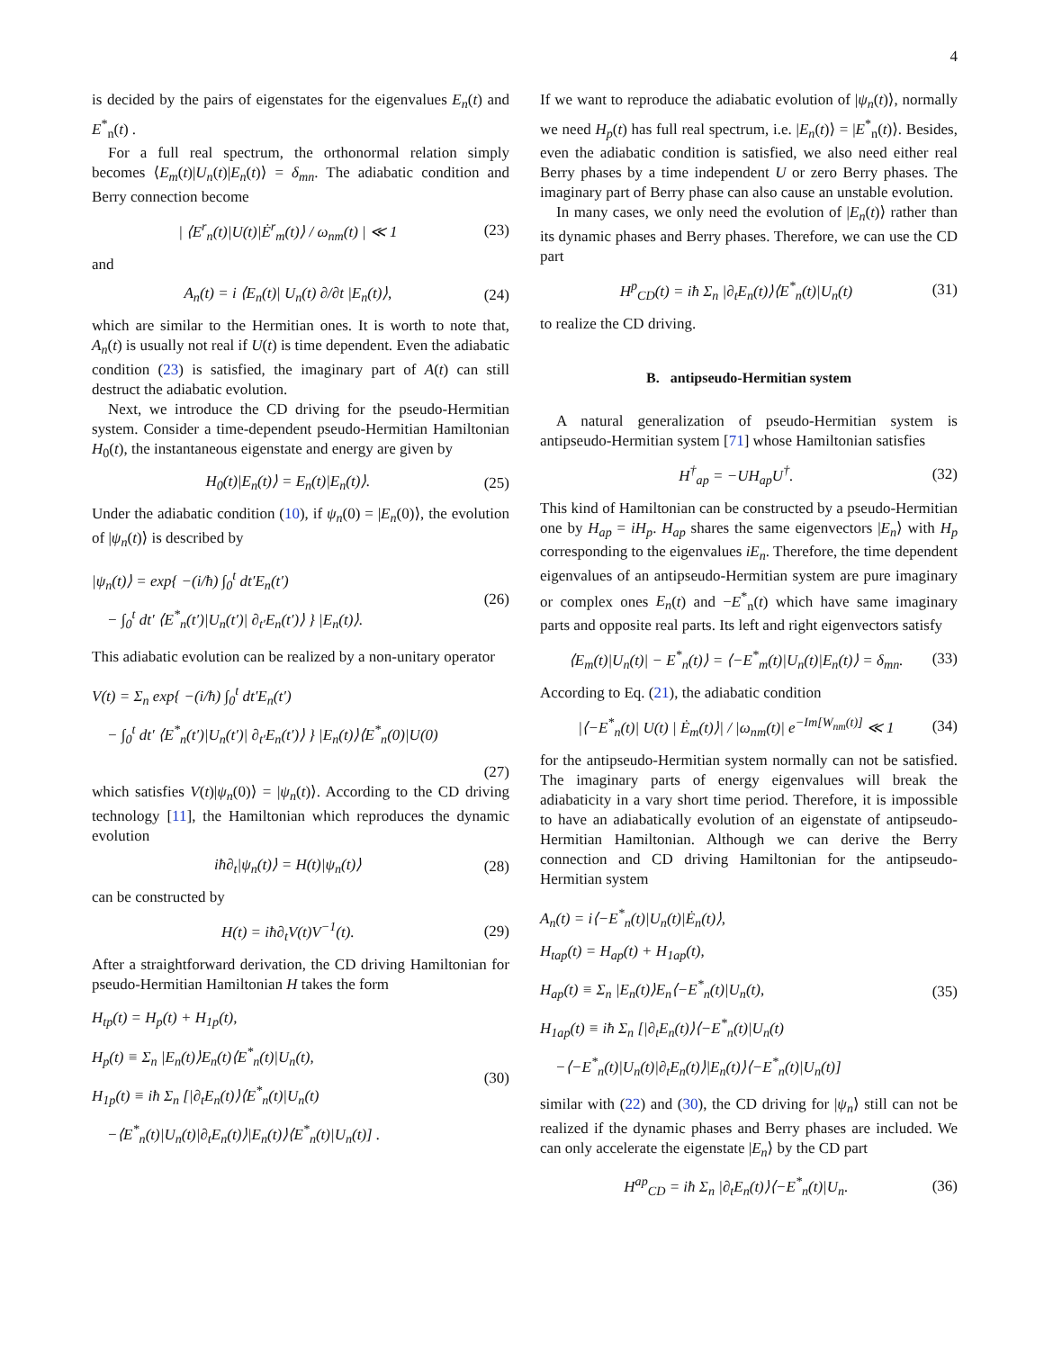4
is decided by the pairs of eigenstates for the eigenvalues E<sub>n</sub>(t) and E<sup>*</sup><sub>n</sub>(t) .
For a full real spectrum, the orthonormal relation simply becomes ⟨E<sub>m</sub>(t)|U<sub>n</sub>(t)|E<sub>n</sub>(t)⟩ = δ<sub>mn</sub>. The adiabatic condition and Berry connection become
| ⟨E<sup>r</sup><sub>n</sub>(t)|U(t)|Ė<sup>r</sup><sub>m</sub>(t)⟩ / ω<sub>nm</sub>(t) | ≪ 1 (23)
and
A<sub>n</sub>(t) = i ⟨E<sub>n</sub>(t)| U<sub>n</sub>(t) ∂/∂t |E<sub>n</sub>(t)⟩, (24)
which are similar to the Hermitian ones. It is worth to note that, A<sub>n</sub>(t) is usually not real if U(t) is time dependent. Even the adiabatic condition (23) is satisfied, the imaginary part of A(t) can still destruct the adiabatic evolution.
Next, we introduce the CD driving for the pseudo-Hermitian system. Consider a time-dependent pseudo-Hermitian Hamiltonian H<sub>0</sub>(t), the instantaneous eigenstate and energy are given by
H<sub>0</sub>(t)|E<sub>n</sub>(t)⟩ = E<sub>n</sub>(t)|E<sub>n</sub>(t)⟩. (25)
Under the adiabatic condition (10), if ψ<sub>n</sub>(0) = |E<sub>n</sub>(0)⟩, the evolution of |ψ<sub>n</sub>(t)⟩ is described by
|ψ<sub>n</sub>(t)⟩ = exp{ −(i/ħ) ∫<sub>0</sub><sup>t</sup> dt′E<sub>n</sub>(t′)
− ∫<sub>0</sub><sup>t</sup> dt′ ⟨E<sup>*</sup><sub>n</sub>(t′)|U<sub>n</sub>(t′)| ∂<sub>t′</sub>E<sub>n</sub>(t′)⟩ } |E<sub>n</sub>(t)⟩. (26)
This adiabatic evolution can be realized by a non-unitary operator
V(t) = Σ<sub>n</sub> exp{ −(i/ħ) ∫<sub>0</sub><sup>t</sup> dt′E<sub>n</sub>(t′)
− ∫<sub>0</sub><sup>t</sup> dt′ ⟨E<sup>*</sup><sub>n</sub>(t′)|U<sub>n</sub>(t′)| ∂<sub>t′</sub>E<sub>n</sub>(t′)⟩ } |E<sub>n</sub>(t)⟩⟨E<sup>*</sup><sub>n</sub>(0)|U(0)
(27)
which satisfies V(t)|ψ<sub>n</sub>(0)⟩ = |ψ<sub>n</sub>(t)⟩. According to the CD driving technology [11], the Hamiltonian which reproduces the dynamic evolution
iħ∂<sub>t</sub>|ψ<sub>n</sub>(t)⟩ = H(t)|ψ<sub>n</sub>(t)⟩ (28)
can be constructed by
H(t) = iħ∂<sub>t</sub>V(t)V<sup>−1</sup>(t). (29)
After a straightforward derivation, the CD driving Hamiltonian for pseudo-Hermitian Hamiltonian H takes the form
H<sub>tp</sub>(t) = H<sub>p</sub>(t) + H<sub>1p</sub>(t),
H<sub>p</sub>(t) ≡ Σ<sub>n</sub> |E<sub>n</sub>(t)⟩E<sub>n</sub>(t)⟨E<sup>*</sup><sub>n</sub>(t)|U<sub>n</sub>(t),
H<sub>1p</sub>(t) ≡ iħ Σ<sub>n</sub> [|∂<sub>t</sub>E<sub>n</sub>(t)⟩⟨E<sup>*</sup><sub>n</sub>(t)|U<sub>n</sub>(t)
−⟨E<sup>*</sup><sub>n</sub>(t)|U<sub>n</sub>(t)|∂<sub>t</sub>E<sub>n</sub>(t)⟩|E<sub>n</sub>(t)⟩⟨E<sup>*</sup><sub>n</sub>(t)|U<sub>n</sub>(t)] . (30)
If we want to reproduce the adiabatic evolution of |ψ<sub>n</sub>(t)⟩, normally we need H<sub>p</sub>(t) has full real spectrum, i.e. |E<sub>n</sub>(t)⟩ = |E<sup>*</sup><sub>n</sub>(t)⟩. Besides, even the adiabatic condition is satisfied, we also need either real Berry phases by a time independent U or zero Berry phases. The imaginary part of Berry phase can also cause an unstable evolution.
In many cases, we only need the evolution of |E<sub>n</sub>(t)⟩ rather than its dynamic phases and Berry phases. Therefore, we can use the CD part
H<sup>p</sup><sub>CD</sub>(t) = iħ Σ<sub>n</sub> |∂<sub>t</sub>E<sub>n</sub>(t)⟩⟨E<sup>*</sup><sub>n</sub>(t)|U<sub>n</sub>(t) (31)
to realize the CD driving.
B. antipseudo-Hermitian system
A natural generalization of pseudo-Hermitian system is antipseudo-Hermitian system [71] whose Hamiltonian satisfies
H<sup>†</sup><sub>ap</sub> = −UH<sub>ap</sub>U<sup>†</sup>. (32)
This kind of Hamiltonian can be constructed by a pseudo-Hermitian one by H<sub>ap</sub> = iH<sub>p</sub>. H<sub>ap</sub> shares the same eigenvectors |E<sub>n</sub>⟩ with H<sub>p</sub> corresponding to the eigenvalues iE<sub>n</sub>. Therefore, the time dependent eigenvalues of an antipseudo-Hermitian system are pure imaginary or complex ones E<sub>n</sub>(t) and −E<sup>*</sup><sub>n</sub>(t) which have same imaginary parts and opposite real parts. Its left and right eigenvectors satisfy
⟨E<sub>m</sub>(t)|U<sub>n</sub>(t)| − E<sup>*</sup><sub>n</sub>(t)⟩ = ⟨−E<sup>*</sup><sub>m</sub>(t)|U<sub>n</sub>(t)|E<sub>n</sub>(t)⟩ = δ<sub>mn</sub>. (33)
According to Eq. (21), the adiabatic condition
|⟨−E<sup>*</sup><sub>n</sub>(t)| U(t) | Ė<sub>m</sub>(t)⟩| / |ω<sub>nm</sub>(t)| e<sup>−Im[W<sub>nm</sub>(t)]</sup> ≪ 1 (34)
for the antipseudo-Hermitian system normally can not be satisfied. The imaginary parts of energy eigenvalues will break the adiabaticity in a vary short time period. Therefore, it is impossible to have an adiabatically evolution of an eigenstate of antipseudo-Hermitian Hamiltonian. Although we can derive the Berry connection and CD driving Hamiltonian for the antipseudo-Hermitian system
A<sub>n</sub>(t) = i⟨−E<sup>*</sup><sub>n</sub>(t)|U<sub>n</sub>(t)|Ė<sub>n</sub>(t)⟩,
H<sub>tap</sub>(t) = H<sub>ap</sub>(t) + H<sub>1ap</sub>(t),
H<sub>ap</sub>(t) ≡ Σ<sub>n</sub> |E<sub>n</sub>(t)⟩E<sub>n</sub>⟨−E<sup>*</sup><sub>n</sub>(t)|U<sub>n</sub>(t),
H<sub>1ap</sub>(t) ≡ iħ Σ<sub>n</sub> [|∂<sub>t</sub>E<sub>n</sub>(t)⟩⟨−E<sup>*</sup><sub>n</sub>(t)|U<sub>n</sub>(t)
−⟨−E<sup>*</sup><sub>n</sub>(t)|U<sub>n</sub>(t)|∂<sub>t</sub>E<sub>n</sub>(t)⟩|E<sub>n</sub>(t)⟩⟨−E<sup>*</sup><sub>n</sub>(t)|U<sub>n</sub>(t)] (35)
similar with (22) and (30), the CD driving for |ψ<sub>n</sub>⟩ still can not be realized if the dynamic phases and Berry phases are included. We can only accelerate the eigenstate |E<sub>n</sub>⟩ by the CD part
H<sup>ap</sup><sub>CD</sub> = iħ Σ<sub>n</sub> |∂<sub>t</sub>E<sub>n</sub>(t)⟩⟨−E<sup>*</sup><sub>n</sub>(t)|U<sub>n</sub>. (36)